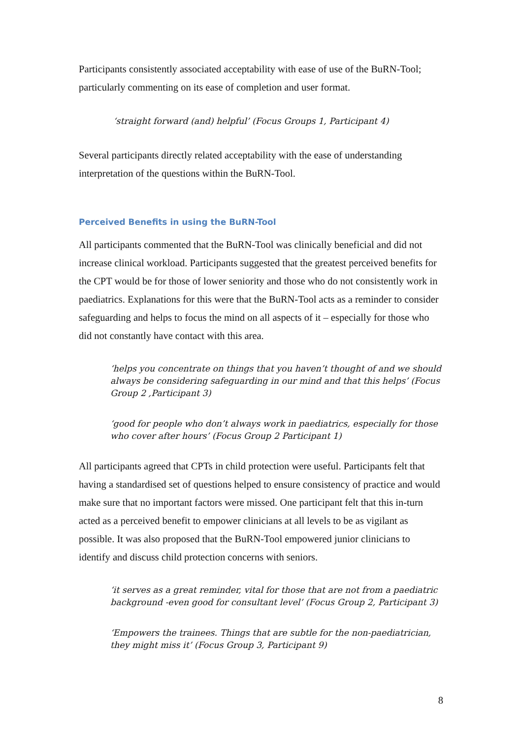Participants consistently associated acceptability with ease of use of the BuRN-Tool; particularly commenting on its ease of completion and user format.
‘straight forward (and) helpful’ (Focus Groups 1, Participant 4)
Several participants directly related acceptability with the ease of understanding interpretation of the questions within the BuRN-Tool.
Perceived Benefits in using the BuRN-Tool
All participants commented that the BuRN-Tool was clinically beneficial and did not increase clinical workload. Participants suggested that the greatest perceived benefits for the CPT would be for those of lower seniority and those who do not consistently work in paediatrics. Explanations for this were that the BuRN-Tool acts as a reminder to consider safeguarding and helps to focus the mind on all aspects of it – especially for those who did not constantly have contact with this area.
‘helps you concentrate on things that you haven’t thought of and we should always be considering safeguarding in our mind and that this helps’ (Focus Group 2 ,Participant 3)
‘good for people who don’t always work in paediatrics, especially for those who cover after hours’ (Focus Group 2 Participant 1)
All participants agreed that CPTs in child protection were useful. Participants felt that having a standardised set of questions helped to ensure consistency of practice and would make sure that no important factors were missed. One participant felt that this in-turn acted as a perceived benefit to empower clinicians at all levels to be as vigilant as possible. It was also proposed that the BuRN-Tool empowered junior clinicians to identify and discuss child protection concerns with seniors.
‘it serves as a great reminder, vital for those that are not from a paediatric background -even good for consultant level’ (Focus Group 2, Participant 3)
‘Empowers the trainees. Things that are subtle for the non-paediatrician, they might miss it’ (Focus Group 3, Participant 9)
8